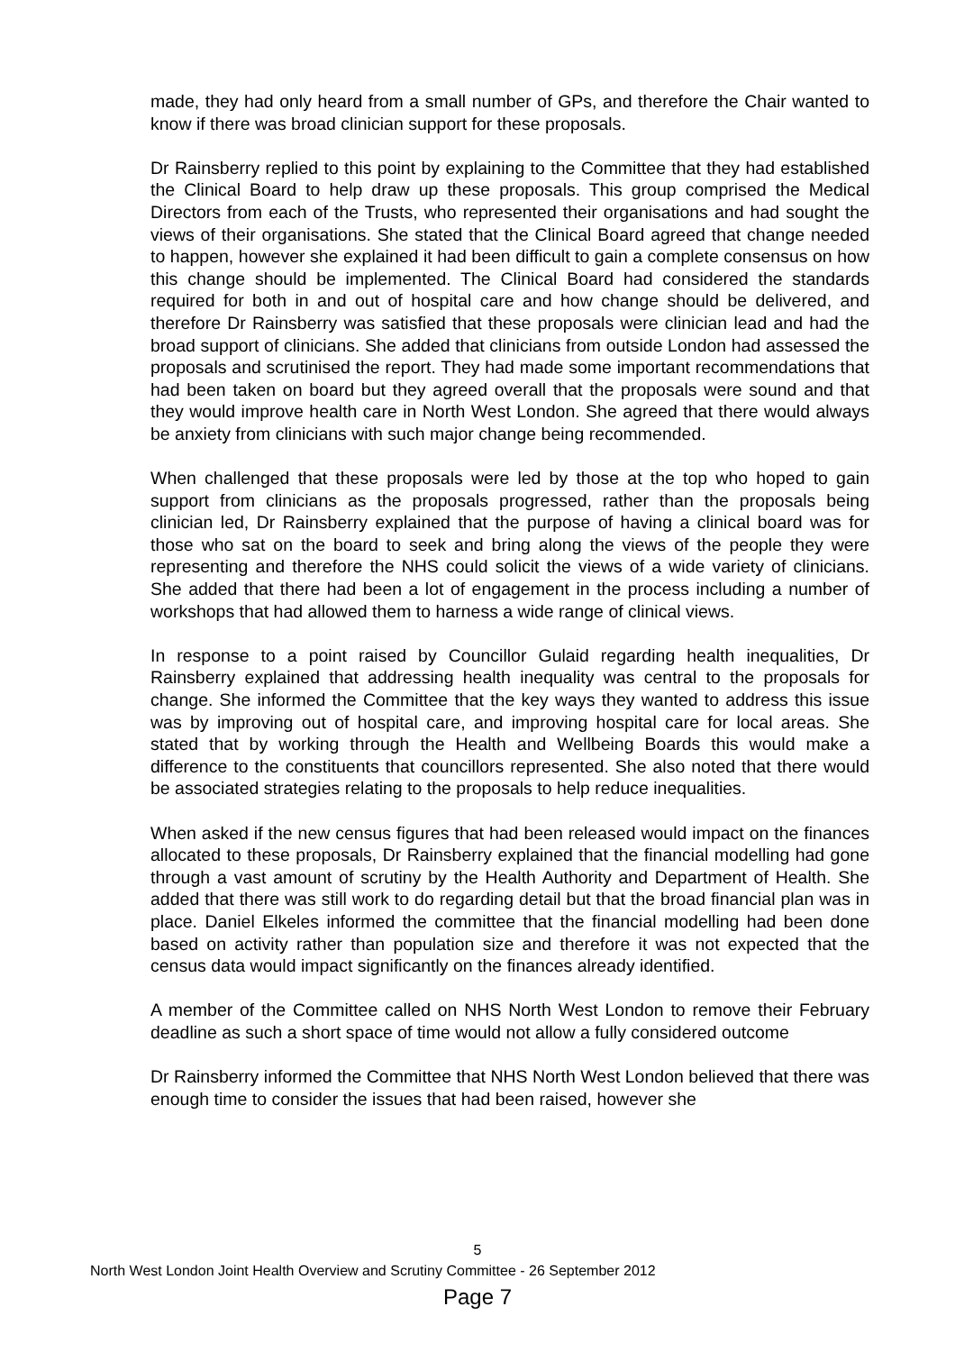made, they had only heard from a small number of GPs, and therefore the Chair wanted to know if there was broad clinician support for these proposals.
Dr Rainsberry replied to this point by explaining to the Committee that they had established the Clinical Board to help draw up these proposals. This group comprised the Medical Directors from each of the Trusts, who represented their organisations and had sought the views of their organisations. She stated that the Clinical Board agreed that change needed to happen, however she explained it had been difficult to gain a complete consensus on how this change should be implemented. The Clinical Board had considered the standards required for both in and out of hospital care and how change should be delivered, and therefore Dr Rainsberry was satisfied that these proposals were clinician lead and had the broad support of clinicians. She added that clinicians from outside London had assessed the proposals and scrutinised the report. They had made some important recommendations that had been taken on board but they agreed overall that the proposals were sound and that they would improve health care in North West London. She agreed that there would always be anxiety from clinicians with such major change being recommended.
When challenged that these proposals were led by those at the top who hoped to gain support from clinicians as the proposals progressed, rather than the proposals being clinician led, Dr Rainsberry explained that the purpose of having a clinical board was for those who sat on the board to seek and bring along the views of the people they were representing and therefore the NHS could solicit the views of a wide variety of clinicians. She added that there had been a lot of engagement in the process including a number of workshops that had allowed them to harness a wide range of clinical views.
In response to a point raised by Councillor Gulaid regarding health inequalities, Dr Rainsberry explained that addressing health inequality was central to the proposals for change. She informed the Committee that the key ways they wanted to address this issue was by improving out of hospital care, and improving hospital care for local areas. She stated that by working through the Health and Wellbeing Boards this would make a difference to the constituents that councillors represented. She also noted that there would be associated strategies relating to the proposals to help reduce inequalities.
When asked if the new census figures that had been released would impact on the finances allocated to these proposals, Dr Rainsberry explained that the financial modelling had gone through a vast amount of scrutiny by the Health Authority and Department of Health. She added that there was still work to do regarding detail but that the broad financial plan was in place. Daniel Elkeles informed the committee that the financial modelling had been done based on activity rather than population size and therefore it was not expected that the census data would impact significantly on the finances already identified.
A member of the Committee called on NHS North West London to remove their February deadline as such a short space of time would not allow a fully considered outcome
Dr Rainsberry informed the Committee that NHS North West London believed that there was enough time to consider the issues that had been raised, however she
5
North West London Joint Health Overview and Scrutiny Committee - 26 September 2012
Page 7